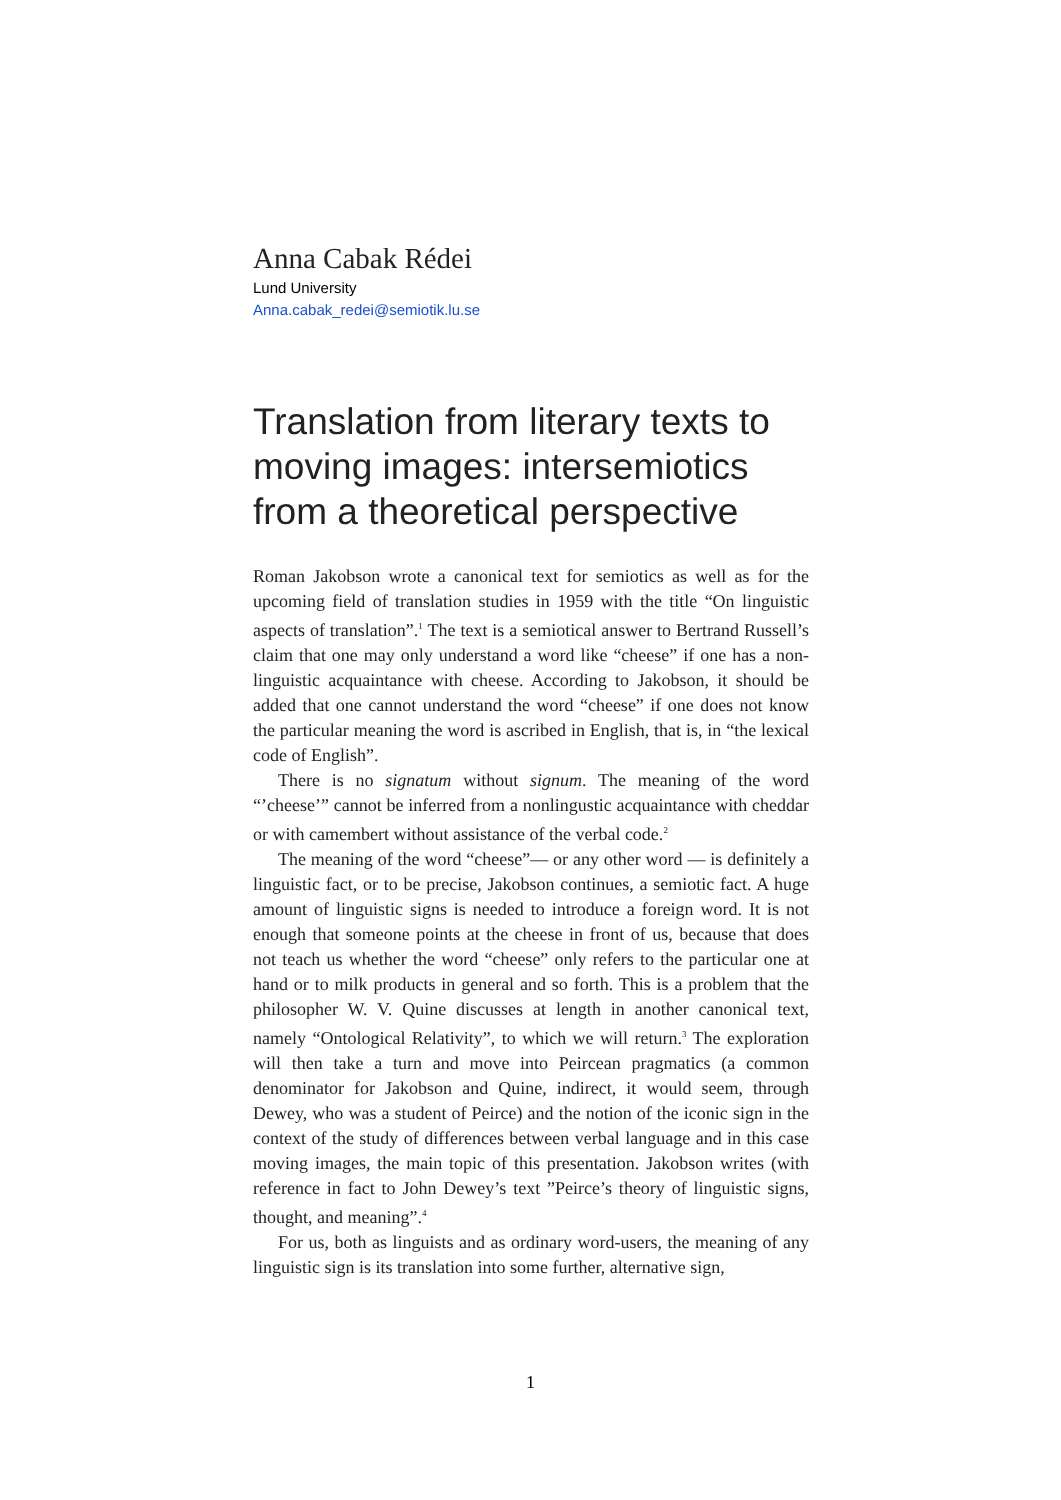Anna Cabak Rédei
Lund University
Anna.cabak_redei@semiotik.lu.se
Translation from literary texts to moving images: intersemiotics from a theoretical perspective
Roman Jakobson wrote a canonical text for semiotics as well as for the upcoming field of translation studies in 1959 with the title “On linguistic aspects of translation”.<sup>1</sup> The text is a semiotical answer to Bertrand Russell’s claim that one may only understand a word like “cheese” if one has a non-linguistic acquaintance with cheese. According to Jakobson, it should be added that one cannot understand the word “cheese” if one does not know the particular meaning the word is ascribed in English, that is, in “the lexical code of English”.
There is no signatum without signum. The meaning of the word “’cheese’” cannot be inferred from a nonlingustic acquaintance with cheddar or with camembert without assistance of the verbal code.<sup>2</sup>
The meaning of the word “cheese”— or any other word — is definitely a linguistic fact, or to be precise, Jakobson continues, a semiotic fact. A huge amount of linguistic signs is needed to introduce a foreign word. It is not enough that someone points at the cheese in front of us, because that does not teach us whether the word “cheese” only refers to the particular one at hand or to milk products in general and so forth. This is a problem that the philosopher W. V. Quine discusses at length in another canonical text, namely “Ontological Relativity”, to which we will return.<sup>3</sup> The exploration will then take a turn and move into Peircean pragmatics (a common denominator for Jakobson and Quine, indirect, it would seem, through Dewey, who was a student of Peirce) and the notion of the iconic sign in the context of the study of differences between verbal language and in this case moving images, the main topic of this presentation. Jakobson writes (with reference in fact to John Dewey’s text ”Peirce’s theory of linguistic signs, thought, and meaning”.<sup>4</sup>
For us, both as linguists and as ordinary word-users, the meaning of any linguistic sign is its translation into some further, alternative sign,
1